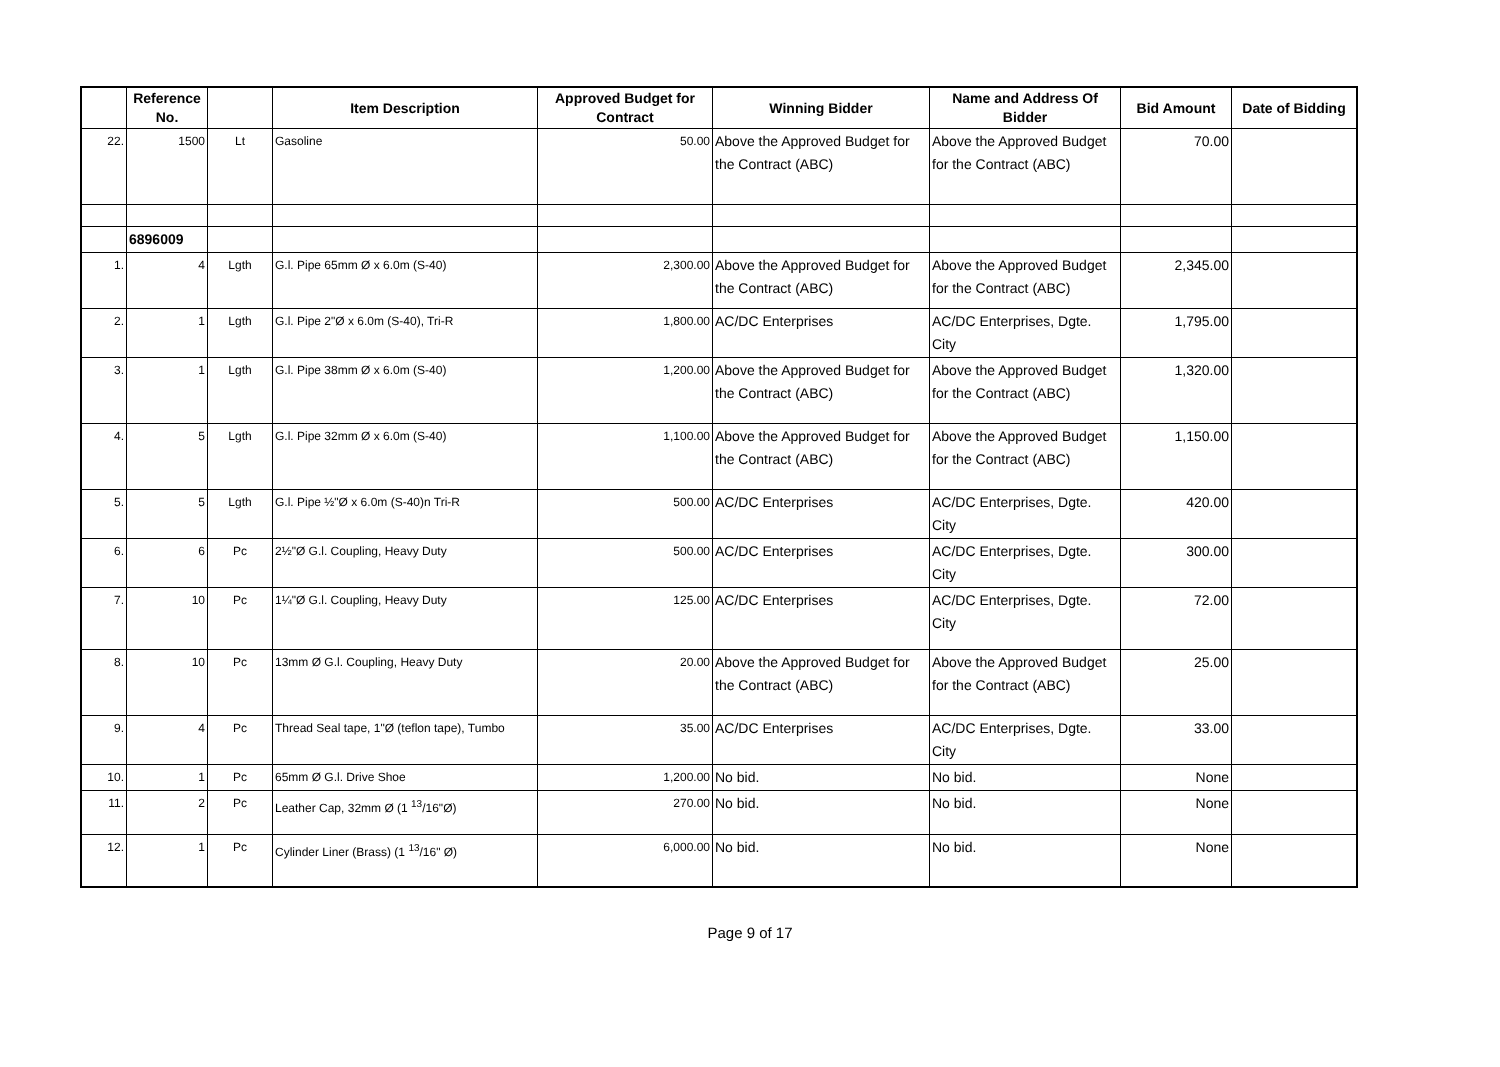| | Reference No. | | Item Description | Approved Budget for Contract | Winning Bidder | Name and Address Of Bidder | Bid Amount | Date of Bidding |
| --- | --- | --- | --- | --- | --- | --- | --- | --- |
| 22. | 1500 | Lt | Gasoline | 50.00 | Above the Approved Budget for the Contract (ABC) | Above the Approved Budget for the Contract (ABC) | 70.00 | |
| | 6896009 | | | | | | | |
| 1. | 4 | Lgth | G.l. Pipe 65mm Ø x 6.0m (S-40) | 2,300.00 | Above the Approved Budget for the Contract (ABC) | Above the Approved Budget for the Contract (ABC) | 2,345.00 | |
| 2. | 1 | Lgth | G.l. Pipe 2"Ø x 6.0m (S-40), Tri-R | 1,800.00 | AC/DC Enterprises | AC/DC Enterprises, Dgte. City | 1,795.00 | |
| 3. | 1 | Lgth | G.l. Pipe 38mm Ø x 6.0m (S-40) | 1,200.00 | Above the Approved Budget for the Contract (ABC) | Above the Approved Budget for the Contract (ABC) | 1,320.00 | |
| 4. | 5 | Lgth | G.l. Pipe 32mm Ø x 6.0m (S-40) | 1,100.00 | Above the Approved Budget for the Contract (ABC) | Above the Approved Budget for the Contract (ABC) | 1,150.00 | |
| 5. | 5 | Lgth | G.l. Pipe ½"Ø x 6.0m (S-40)n Tri-R | 500.00 | AC/DC Enterprises | AC/DC Enterprises, Dgte. City | 420.00 | |
| 6. | 6 | Pc | 2½"Ø G.l. Coupling, Heavy Duty | 500.00 | AC/DC Enterprises | AC/DC Enterprises, Dgte. City | 300.00 | |
| 7. | 10 | Pc | 1¼"Ø G.l. Coupling, Heavy Duty | 125.00 | AC/DC Enterprises | AC/DC Enterprises, Dgte. City | 72.00 | |
| 8. | 10 | Pc | 13mm Ø G.l. Coupling, Heavy Duty | 20.00 | Above the Approved Budget for the Contract (ABC) | Above the Approved Budget for the Contract (ABC) | 25.00 | |
| 9. | 4 | Pc | Thread Seal tape, 1"Ø (teflon tape), Tumbo | 35.00 | AC/DC Enterprises | AC/DC Enterprises, Dgte. City | 33.00 | |
| 10. | 1 | Pc | 65mm Ø G.l. Drive Shoe | 1,200.00 | No bid. | No bid. | None | |
| 11. | 2 | Pc | Leather Cap, 32mm Ø (1 <sup>13</sup>/16"Ø) | 270.00 | No bid. | No bid. | None | |
| 12. | 1 | Pc | Cylinder Liner (Brass) (1 <sup>13</sup>/16" Ø) | 6,000.00 | No bid. | No bid. | None | |
Page 9 of 17